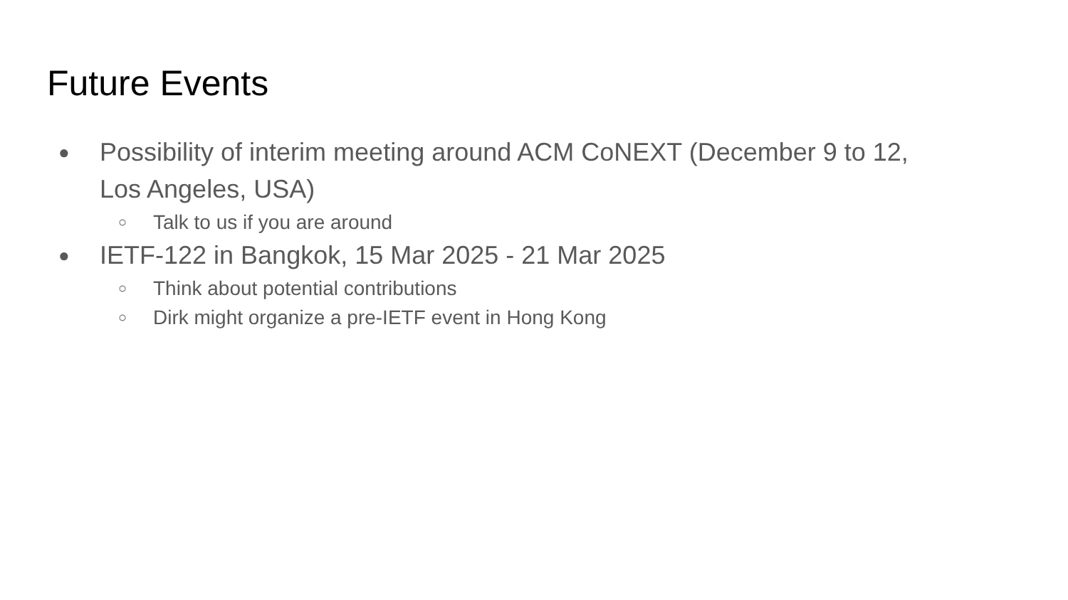Future Events
● Possibility of interim meeting around ACM CoNEXT (December 9 to 12, Los Angeles, USA)
○ Talk to us if you are around
● IETF-122 in Bangkok, 15 Mar 2025 - 21 Mar 2025
○ Think about potential contributions
○ Dirk might organize a pre-IETF event in Hong Kong